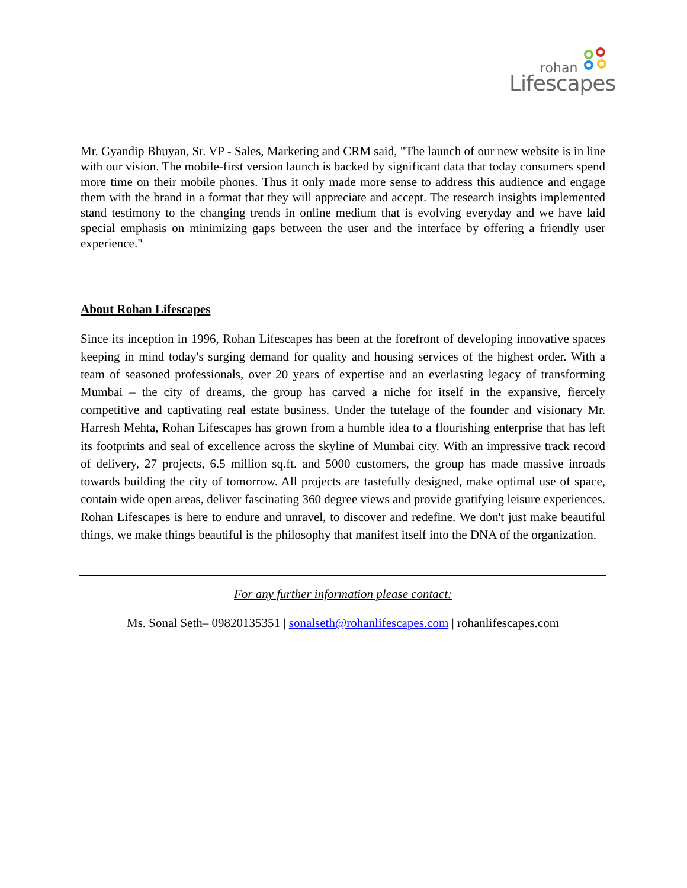rohan
Lifescapes
Mr. Gyandip Bhuyan, Sr. VP - Sales, Marketing and CRM said, "The launch of our new website is in line with our vision. The mobile-first version launch is backed by significant data that today consumers spend more time on their mobile phones. Thus it only made more sense to address this audience and engage them with the brand in a format that they will appreciate and accept. The research insights implemented stand testimony to the changing trends in online medium that is evolving everyday and we have laid special emphasis on minimizing gaps between the user and the interface by offering a friendly user experience."
About Rohan Lifescapes
Since its inception in 1996, Rohan Lifescapes has been at the forefront of developing innovative spaces keeping in mind today's surging demand for quality and housing services of the highest order. With a team of seasoned professionals, over 20 years of expertise and an everlasting legacy of transforming Mumbai – the city of dreams, the group has carved a niche for itself in the expansive, fiercely competitive and captivating real estate business. Under the tutelage of the founder and visionary Mr. Harresh Mehta, Rohan Lifescapes has grown from a humble idea to a flourishing enterprise that has left its footprints and seal of excellence across the skyline of Mumbai city. With an impressive track record of delivery, 27 projects, 6.5 million sq.ft. and 5000 customers, the group has made massive inroads towards building the city of tomorrow. All projects are tastefully designed, make optimal use of space, contain wide open areas, deliver fascinating 360 degree views and provide gratifying leisure experiences. Rohan Lifescapes is here to endure and unravel, to discover and redefine. We don't just make beautiful things, we make things beautiful is the philosophy that manifest itself into the DNA of the organization.
For any further information please contact:
Ms. Sonal Seth– 09820135351 | sonalseth@rohanlifescapes.com | rohanlifescapes.com